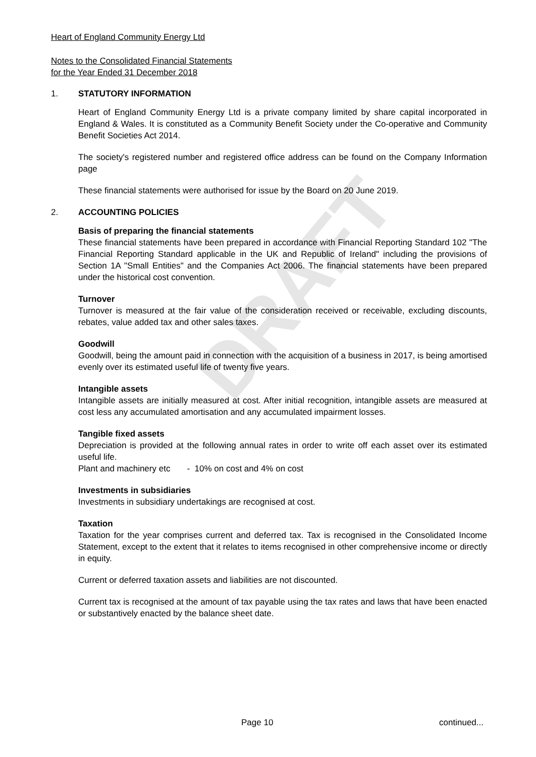DRAFT
Heart of England Community Energy Ltd
Notes to the Consolidated Financial Statements
for the Year Ended 31 December 2018
1. STATUTORY INFORMATION
Heart of England Community Energy Ltd is a private company limited by share capital incorporated in England & Wales. It is constituted as a Community Benefit Society under the Co-operative and Community Benefit Societies Act 2014.
The society's registered number and registered office address can be found on the Company Information page
These financial statements were authorised for issue by the Board on 20 June 2019.
2. ACCOUNTING POLICIES
Basis of preparing the financial statements
These financial statements have been prepared in accordance with Financial Reporting Standard 102 "The Financial Reporting Standard applicable in the UK and Republic of Ireland" including the provisions of Section 1A "Small Entities" and the Companies Act 2006. The financial statements have been prepared under the historical cost convention.
Turnover
Turnover is measured at the fair value of the consideration received or receivable, excluding discounts, rebates, value added tax and other sales taxes.
Goodwill
Goodwill, being the amount paid in connection with the acquisition of a business in 2017, is being amortised evenly over its estimated useful life of twenty five years.
Intangible assets
Intangible assets are initially measured at cost. After initial recognition, intangible assets are measured at cost less any accumulated amortisation and any accumulated impairment losses.
Tangible fixed assets
Depreciation is provided at the following annual rates in order to write off each asset over its estimated useful life.
Plant and machinery etc - 10% on cost and 4% on cost
Investments in subsidiaries
Investments in subsidiary undertakings are recognised at cost.
Taxation
Taxation for the year comprises current and deferred tax. Tax is recognised in the Consolidated Income Statement, except to the extent that it relates to items recognised in other comprehensive income or directly in equity.
Current or deferred taxation assets and liabilities are not discounted.
Current tax is recognised at the amount of tax payable using the tax rates and laws that have been enacted or substantively enacted by the balance sheet date.
Page 10 continued...